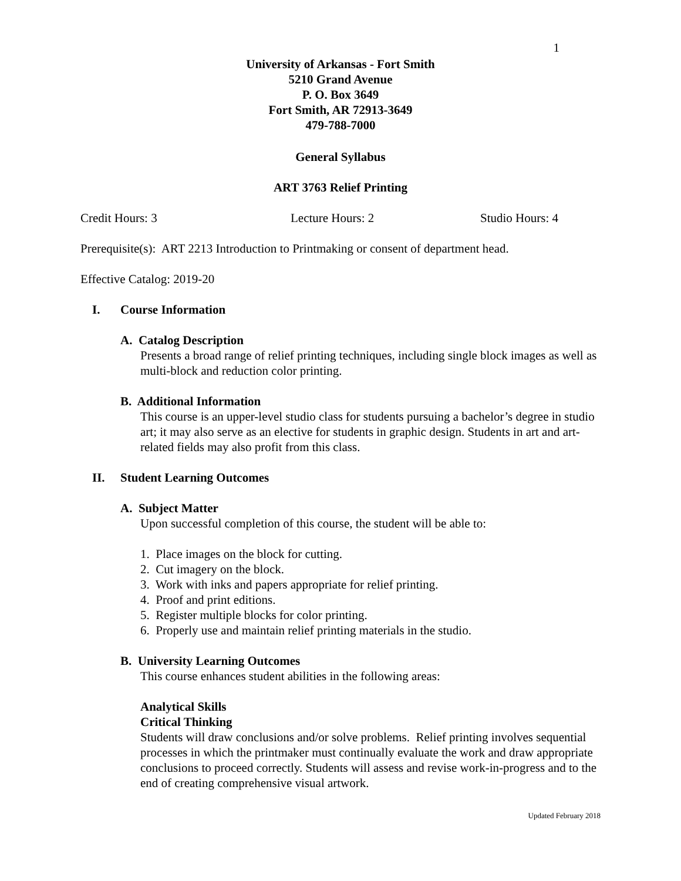1
University of Arkansas - Fort Smith
5210 Grand Avenue
P. O. Box 3649
Fort Smith, AR 72913-3649
479-788-7000
General Syllabus
ART 3763 Relief Printing
Credit Hours: 3 Lecture Hours: 2 Studio Hours: 4
Prerequisite(s): ART 2213 Introduction to Printmaking or consent of department head.
Effective Catalog: 2019-20
I. Course Information
A. Catalog Description
Presents a broad range of relief printing techniques, including single block images as well as multi-block and reduction color printing.
B. Additional Information
This course is an upper-level studio class for students pursuing a bachelor’s degree in studio art; it may also serve as an elective for students in graphic design. Students in art and art-related fields may also profit from this class.
II. Student Learning Outcomes
A. Subject Matter
Upon successful completion of this course, the student will be able to:
1. Place images on the block for cutting.
2. Cut imagery on the block.
3. Work with inks and papers appropriate for relief printing.
4. Proof and print editions.
5. Register multiple blocks for color printing.
6. Properly use and maintain relief printing materials in the studio.
B. University Learning Outcomes
This course enhances student abilities in the following areas:
Analytical Skills
Critical Thinking
Students will draw conclusions and/or solve problems. Relief printing involves sequential processes in which the printmaker must continually evaluate the work and draw appropriate conclusions to proceed correctly. Students will assess and revise work-in-progress and to the end of creating comprehensive visual artwork.
Updated February 2018